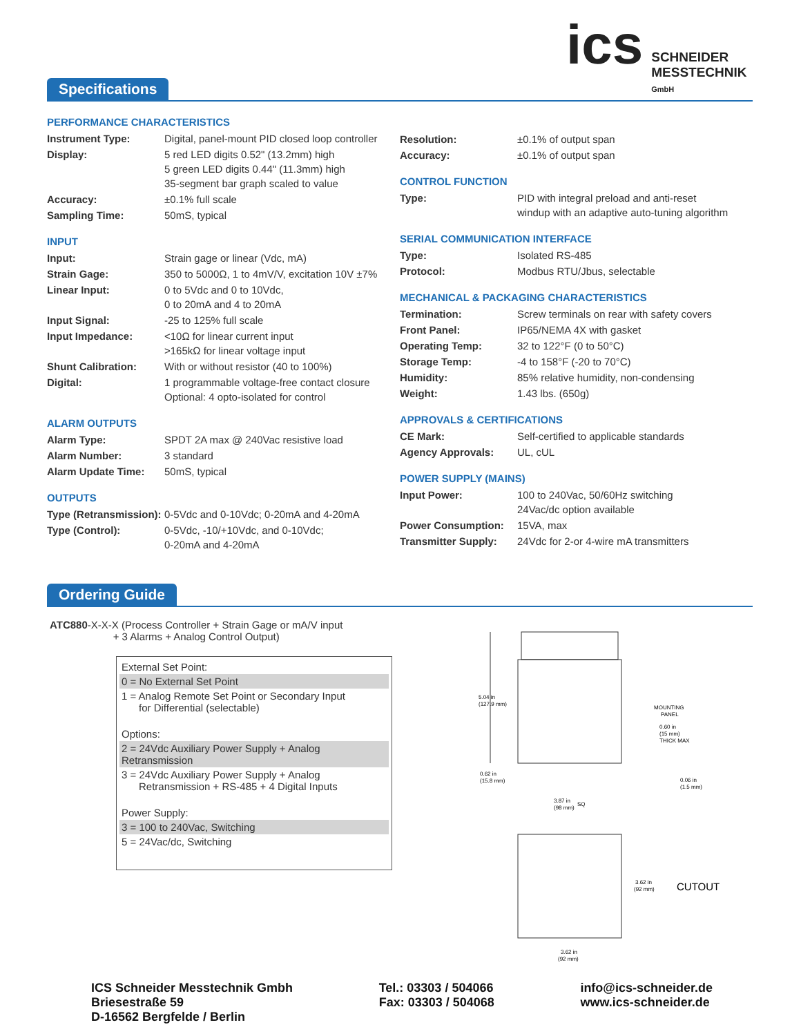ics
SCHNEIDER
MESSTECHNIK
GmbH
Specifications
PERFORMANCE CHARACTERISTICS
| Instrument Type: | Digital, panel-mount PID closed loop controller |
| Display: | 5 red LED digits 0.52" (13.2mm) high 5 green LED digits 0.44" (11.3mm) high 35-segment bar graph scaled to value |
| Accuracy: | ±0.1% full scale |
| Sampling Time: | 50mS, typical |
INPUT
| Input: | Strain gage or linear (Vdc, mA) |
| Strain Gage: | 350 to 5000Ω, 1 to 4mV/V, excitation 10V ±7% |
| Linear Input: | 0 to 5Vdc and 0 to 10Vdc, 0 to 20mA and 4 to 20mA |
| Input Signal: | -25 to 125% full scale |
| Input Impedance: | <10Ω for linear current input >165kΩ for linear voltage input |
| Shunt Calibration: | With or without resistor (40 to 100%) |
| Digital: | 1 programmable voltage-free contact closure Optional: 4 opto-isolated for control |
ALARM OUTPUTS
| Alarm Type: | SPDT 2A max @ 240Vac resistive load |
| Alarm Number: | 3 standard |
| Alarm Update Time: | 50mS, typical |
OUTPUTS
| Type (Retransmission): | 0-5Vdc and 0-10Vdc; 0-20mA and 4-20mA |
| Type (Control): | 0-5Vdc, -10/+10Vdc, and 0-10Vdc; 0-20mA and 4-20mA |
| Resolution: | ±0.1% of output span |
| Accuracy: | ±0.1% of output span |
CONTROL FUNCTION
| Type: | PID with integral preload and anti-reset windup with an adaptive auto-tuning algorithm |
SERIAL COMMUNICATION INTERFACE
| Type: | Isolated RS-485 |
| Protocol: | Modbus RTU/Jbus, selectable |
MECHANICAL & PACKAGING CHARACTERISTICS
| Termination: | Screw terminals on rear with safety covers |
| Front Panel: | IP65/NEMA 4X with gasket |
| Operating Temp: | 32 to 122°F (0 to 50°C) |
| Storage Temp: | -4 to 158°F (-20 to 70°C) |
| Humidity: | 85% relative humidity, non-condensing |
| Weight: | 1.43 lbs. (650g) |
APPROVALS & CERTIFICATIONS
| CE Mark: | Self-certified to applicable standards |
| Agency Approvals: | UL, cUL |
POWER SUPPLY (MAINS)
| Input Power: | 100 to 240Vac, 50/60Hz switching 24Vac/dc option available |
| Power Consumption: | 15VA, max |
| Transmitter Supply: | 24Vdc for 2-or 4-wire mA transmitters |
Ordering Guide
ATC880-X-X-X (Process Controller + Strain Gage or mA/V input
+ 3 Alarms + Analog Control Output)
External Set Point:
0 = No External Set Point
1 = Analog Remote Set Point or Secondary Input
for Differential (selectable)
Options:
2 = 24Vdc Auxiliary Power Supply + Analog Retransmission
3 = 24Vdc Auxiliary Power Supply + Analog
Retransmission + RS-485 + 4 Digital Inputs
Power Supply:
3 = 100 to 240Vac, Switching
5 = 24Vac/dc, Switching
5.04 in
(127.9 mm)
0.62 in
(15.8 mm)
3.87 in
(98 mm)
SQ
MOUNTING
PANEL
0.60 in
(15 mm)
THICK MAX
0.06 in
(1.5 mm)
3.62 in
(92 mm)
CUTOUT
3.62 in
(92 mm)
ICS Schneider Messtechnik Gmbh
Briesestraße 59
D-16562 Bergfelde / Berlin
Tel.: 03303 / 504066
Fax: 03303 / 504068
info@ics-schneider.de
www.ics-schneider.de